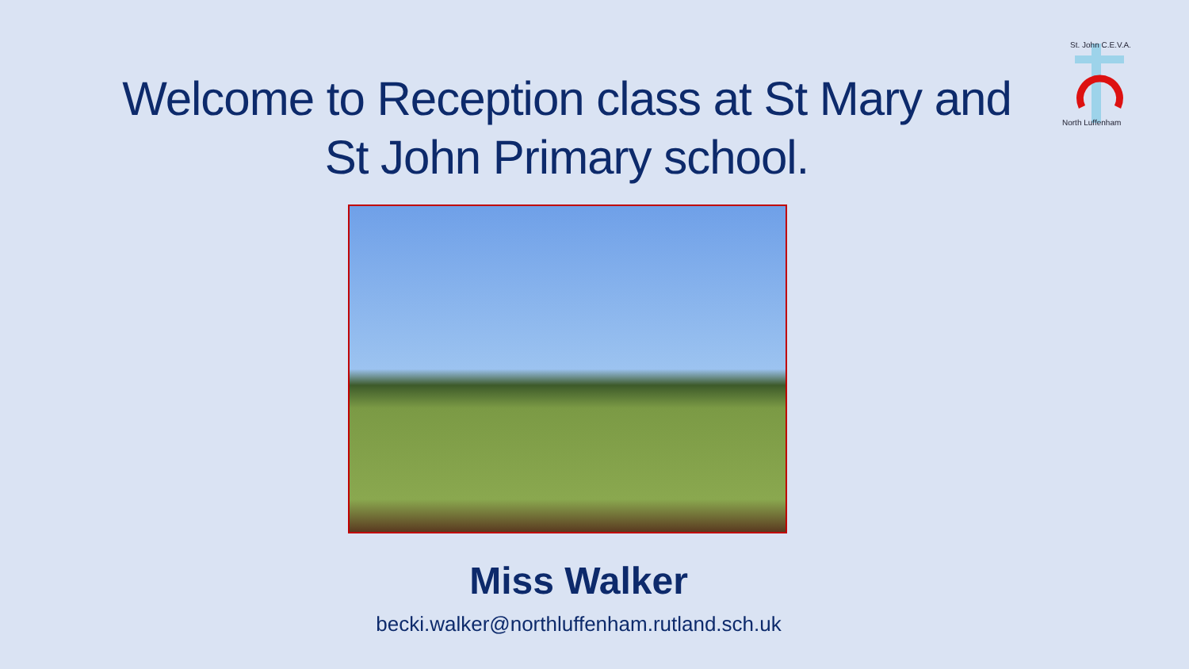Welcome to Reception class at St Mary and St John Primary school.
North Luffenham
St. John C.E.V.A.
Miss Walker
becki.walker@northluffenham.rutland.sch.uk